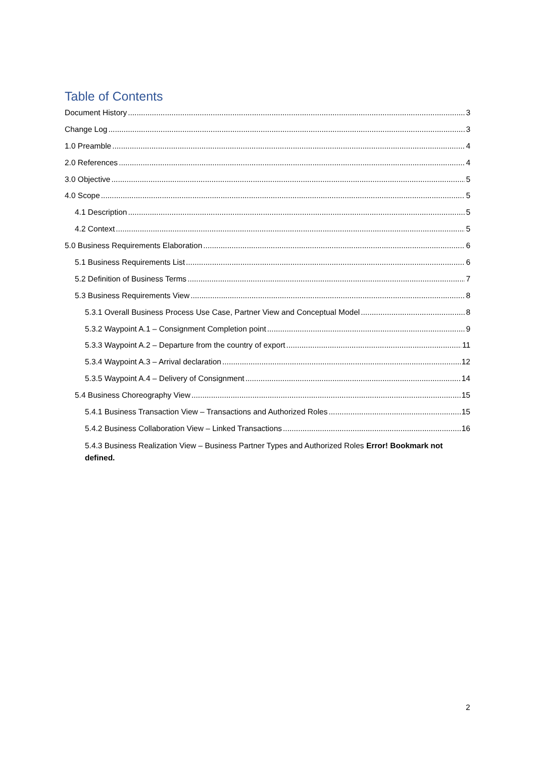Table of Contents
Document History 3
Change Log 3
1.0 Preamble 4
2.0 References 4
3.0 Objective 5
4.0 Scope 5
4.1 Description 5
4.2 Context 5
5.0 Business Requirements Elaboration 6
5.1 Business Requirements List 6
5.2 Definition of Business Terms 7
5.3 Business Requirements View 8
5.3.1 Overall Business Process Use Case, Partner View and Conceptual Model 8
5.3.2 Waypoint A.1 – Consignment Completion point 9
5.3.3 Waypoint A.2 – Departure from the country of export 11
5.3.4 Waypoint A.3 – Arrival declaration 12
5.3.5 Waypoint A.4 – Delivery of Consignment 14
5.4 Business Choreography View 15
5.4.1 Business Transaction View – Transactions and Authorized Roles 15
5.4.2 Business Collaboration View – Linked Transactions 16
5.4.3 Business Realization View – Business Partner Types and Authorized Roles Error! Bookmark not defined.
2